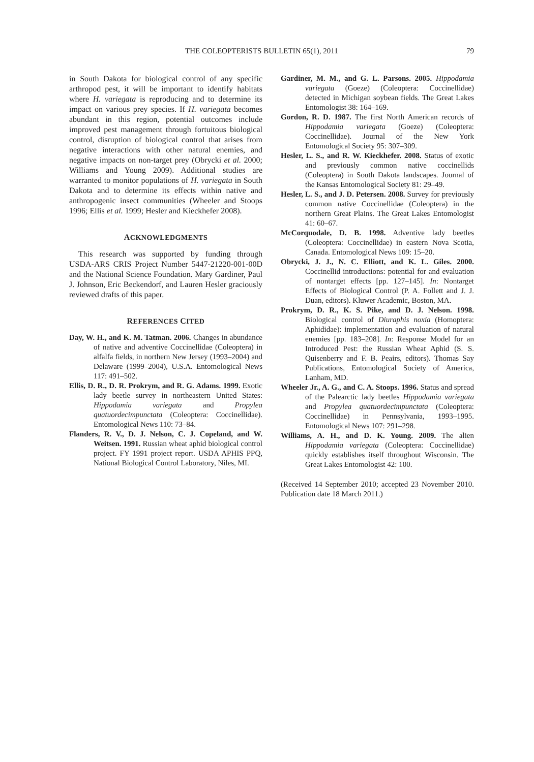THE COLEOPTERISTS BULLETIN 65(1), 2011 79
in South Dakota for biological control of any specific arthropod pest, it will be important to identify habitats where H. variegata is reproducing and to determine its impact on various prey species. If H. variegata becomes abundant in this region, potential outcomes include improved pest management through fortuitous biological control, disruption of biological control that arises from negative interactions with other natural enemies, and negative impacts on non-target prey (Obrycki et al. 2000; Williams and Young 2009). Additional studies are warranted to monitor populations of H. variegata in South Dakota and to determine its effects within native and anthropogenic insect communities (Wheeler and Stoops 1996; Ellis et al. 1999; Hesler and Kieckhefer 2008).
ACKNOWLEDGMENTS
This research was supported by funding through USDA-ARS CRIS Project Number 5447-21220-001-00D and the National Science Foundation. Mary Gardiner, Paul J. Johnson, Eric Beckendorf, and Lauren Hesler graciously reviewed drafts of this paper.
REFERENCES CITED
Day, W. H., and K. M. Tatman. 2006. Changes in abundance of native and adventive Coccinellidae (Coleoptera) in alfalfa fields, in northern New Jersey (1993–2004) and Delaware (1999–2004), U.S.A. Entomological News 117: 491–502.
Ellis, D. R., D. R. Prokrym, and R. G. Adams. 1999. Exotic lady beetle survey in northeastern United States: Hippodamia variegata and Propylea quatuordecimpunctata (Coleoptera: Coccinellidae). Entomological News 110: 73–84.
Flanders, R. V., D. J. Nelson, C. J. Copeland, and W. Weitsen. 1991. Russian wheat aphid biological control project. FY 1991 project report. USDA APHIS PPQ, National Biological Control Laboratory, Niles, MI.
Gardiner, M. M., and G. L. Parsons. 2005. Hippodamia variegata (Goeze) (Coleoptera: Coccinellidae) detected in Michigan soybean fields. The Great Lakes Entomologist 38: 164–169.
Gordon, R. D. 1987. The first North American records of Hippodamia variegata (Goeze) (Coleoptera: Coccinellidae). Journal of the New York Entomological Society 95: 307–309.
Hesler, L. S., and R. W. Kieckhefer. 2008. Status of exotic and previously common native coccinellids (Coleoptera) in South Dakota landscapes. Journal of the Kansas Entomological Society 81: 29–49.
Hesler, L. S., and J. D. Petersen. 2008. Survey for previously common native Coccinellidae (Coleoptera) in the northern Great Plains. The Great Lakes Entomologist 41: 60–67.
McCorquodale, D. B. 1998. Adventive lady beetles (Coleoptera: Coccinellidae) in eastern Nova Scotia, Canada. Entomological News 109: 15–20.
Obrycki, J. J., N. C. Elliott, and K. L. Giles. 2000. Coccinellid introductions: potential for and evaluation of nontarget effects [pp. 127–145]. In: Nontarget Effects of Biological Control (P. A. Follett and J. J. Duan, editors). Kluwer Academic, Boston, MA.
Prokrym, D. R., K. S. Pike, and D. J. Nelson. 1998. Biological control of Diuraphis noxia (Homoptera: Aphididae): implementation and evaluation of natural enemies [pp. 183–208]. In: Response Model for an Introduced Pest: the Russian Wheat Aphid (S. S. Quisenberry and F. B. Peairs, editors). Thomas Say Publications, Entomological Society of America, Lanham, MD.
Wheeler Jr., A. G., and C. A. Stoops. 1996. Status and spread of the Palearctic lady beetles Hippodamia variegata and Propylea quatuordecimpunctata (Coleoptera: Coccinellidae) in Pennsylvania, 1993–1995. Entomological News 107: 291–298.
Williams, A. H., and D. K. Young. 2009. The alien Hippodamia variegata (Coleoptera: Coccinellidae) quickly establishes itself throughout Wisconsin. The Great Lakes Entomologist 42: 100.
(Received 14 September 2010; accepted 23 November 2010. Publication date 18 March 2011.)